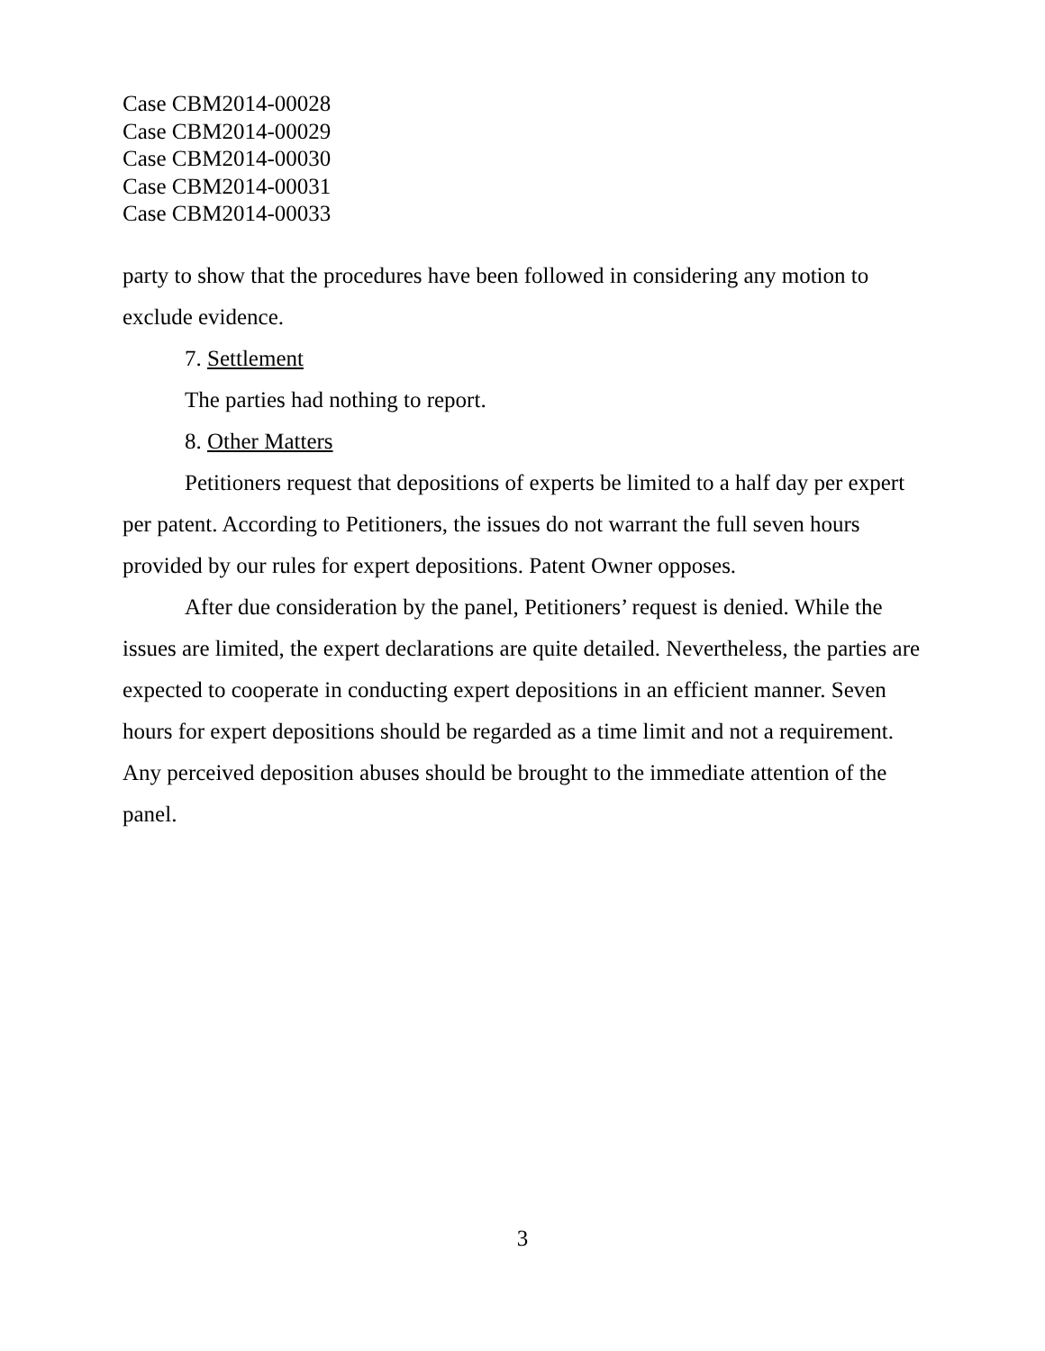Case CBM2014-00028
Case CBM2014-00029
Case CBM2014-00030
Case CBM2014-00031
Case CBM2014-00033
party to show that the procedures have been followed in considering any motion to exclude evidence.
7. Settlement
The parties had nothing to report.
8. Other Matters
Petitioners request that depositions of experts be limited to a half day per expert per patent. According to Petitioners, the issues do not warrant the full seven hours provided by our rules for expert depositions. Patent Owner opposes.
After due consideration by the panel, Petitioners’ request is denied. While the issues are limited, the expert declarations are quite detailed. Nevertheless, the parties are expected to cooperate in conducting expert depositions in an efficient manner. Seven hours for expert depositions should be regarded as a time limit and not a requirement. Any perceived deposition abuses should be brought to the immediate attention of the panel.
3